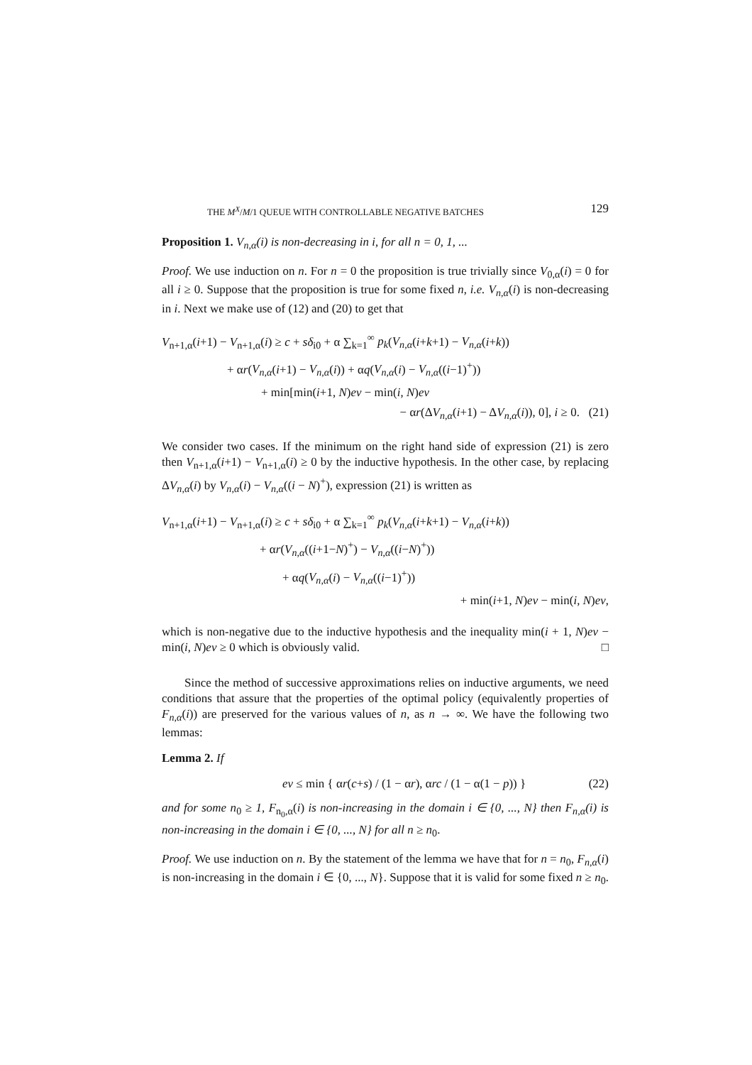THE M<sup>X</sup>/M/1 QUEUE WITH CONTROLLABLE NEGATIVE BATCHES 129
Proposition 1. V<sub>n,α</sub>(i) is non-decreasing in i, for all n = 0, 1, ...
Proof. We use induction on n. For n = 0 the proposition is true trivially since V<sub>0,α</sub>(i) = 0 for all i ≥ 0. Suppose that the proposition is true for some fixed n, i.e. V<sub>n,α</sub>(i) is non-decreasing in i. Next we make use of (12) and (20) to get that
V<sub>n+1,α</sub>(i+1) − V<sub>n+1,α</sub>(i) ≥ c + sδ<sub>i0</sub> + α ∑<sub>k=1</sub><sup>∞</sup> p<sub>k</sub>(V<sub>n,α</sub>(i+k+1) − V<sub>n,α</sub>(i+k))
+ αr(V<sub>n,α</sub>(i+1) − V<sub>n,α</sub>(i)) + αq(V<sub>n,α</sub>(i) − V<sub>n,α</sub>((i−1)<sup>+</sup>))
+ min[min(i+1, N)eν − min(i, N)eν
− αr(ΔV<sub>n,α</sub>(i+1) − ΔV<sub>n,α</sub>(i)), 0], i ≥ 0. (21)
We consider two cases. If the minimum on the right hand side of expression (21) is zero then V<sub>n+1,α</sub>(i+1) − V<sub>n+1,α</sub>(i) ≥ 0 by the inductive hypothesis. In the other case, by replacing ΔV<sub>n,α</sub>(i) by V<sub>n,α</sub>(i) − V<sub>n,α</sub>((i − N)<sup>+</sup>), expression (21) is written as
V<sub>n+1,α</sub>(i+1) − V<sub>n+1,α</sub>(i) ≥ c + sδ<sub>i0</sub> + α ∑<sub>k=1</sub><sup>∞</sup> p<sub>k</sub>(V<sub>n,α</sub>(i+k+1) − V<sub>n,α</sub>(i+k))
+ αr(V<sub>n,α</sub>((i+1−N)<sup>+</sup>) − V<sub>n,α</sub>((i−N)<sup>+</sup>))
+ αq(V<sub>n,α</sub>(i) − V<sub>n,α</sub>((i−1)<sup>+</sup>))
+ min(i+1, N)eν − min(i, N)eν,
which is non-negative due to the inductive hypothesis and the inequality min(i + 1, N)eν − min(i, N)eν ≥ 0 which is obviously valid. □
Since the method of successive approximations relies on inductive arguments, we need conditions that assure that the properties of the optimal policy (equivalently properties of F<sub>n,α</sub>(i)) are preserved for the various values of n, as n → ∞. We have the following two lemmas:
Lemma 2. If
eν ≤ min { αr(c+s) / (1 − αr), αrc / (1 − α(1 − p)) } (22)
and for some n<sub>0</sub> ≥ 1, F<sub>n<sub>0</sub>,α</sub>(i) is non-increasing in the domain i ∈ {0, ..., N} then F<sub>n,α</sub>(i) is non-increasing in the domain i ∈ {0, ..., N} for all n ≥ n<sub>0</sub>.
Proof. We use induction on n. By the statement of the lemma we have that for n = n<sub>0</sub>, F<sub>n,α</sub>(i) is non-increasing in the domain i ∈ {0, ..., N}. Suppose that it is valid for some fixed n ≥ n<sub>0</sub>.